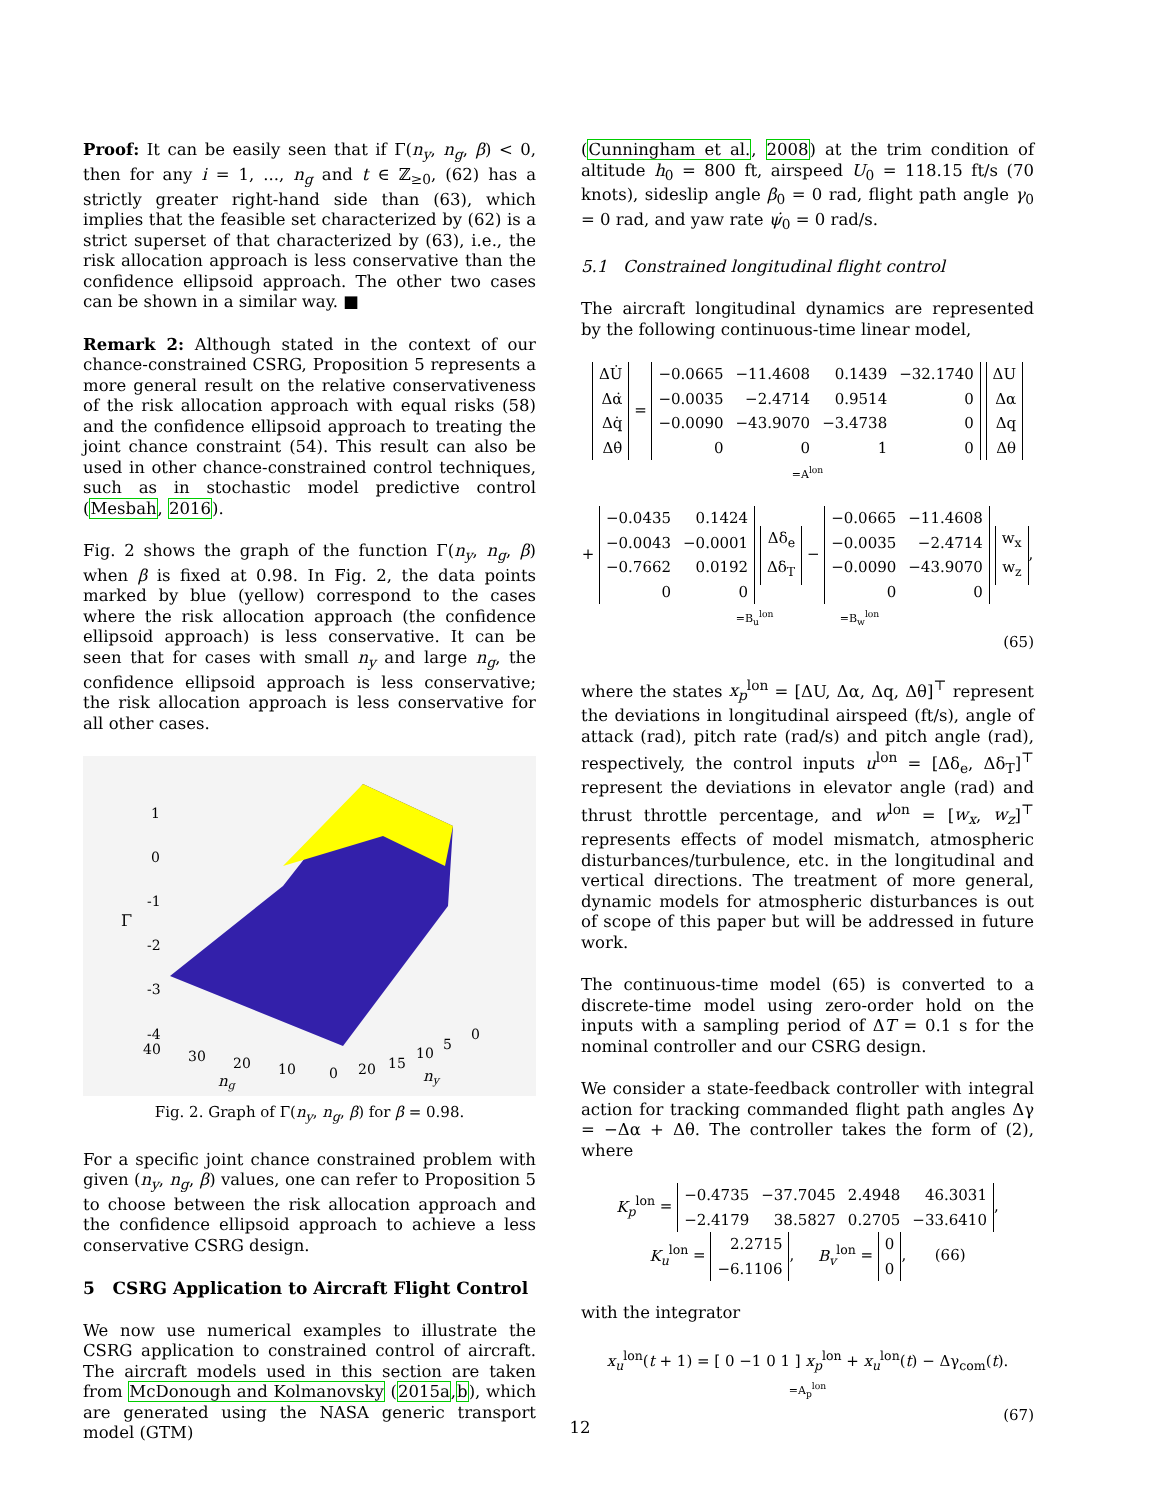Proof: It can be easily seen that if Γ(n<sub>y</sub>, n<sub>g</sub>, β) < 0, then for any i = 1, ..., n<sub>g</sub> and t ∈ ℤ<sub>≥0</sub>, (62) has a strictly greater right-hand side than (63), which implies that the feasible set characterized by (62) is a strict superset of that characterized by (63), i.e., the risk allocation approach is less conservative than the confidence ellipsoid approach. The other two cases can be shown in a similar way. ■
Remark 2: Although stated in the context of our chance-constrained CSRG, Proposition 5 represents a more general result on the relative conservativeness of the risk allocation approach with equal risks (58) and the confidence ellipsoid approach to treating the joint chance constraint (54). This result can also be used in other chance-constrained control techniques, such as in stochastic model predictive control (Mesbah, 2016).
Fig. 2 shows the graph of the function Γ(n<sub>y</sub>, n<sub>g</sub>, β) when β is fixed at 0.98. In Fig. 2, the data points marked by blue (yellow) correspond to the cases where the risk allocation approach (the confidence ellipsoid approach) is less conservative. It can be seen that for cases with small n<sub>y</sub> and large n<sub>g</sub>, the confidence ellipsoid approach is less conservative; the risk allocation approach is less conservative for all other cases.
1
0
-1
-2
-3
-4
Γ
40
30
20
10
0
20
15
10
5
0
ng
ny
Fig. 2. Graph of Γ(n<sub>y</sub>, n<sub>g</sub>, β) for β = 0.98.
For a specific joint chance constrained problem with given (n<sub>y</sub>, n<sub>g</sub>, β) values, one can refer to Proposition 5 to choose between the risk allocation approach and the confidence ellipsoid approach to achieve a less conservative CSRG design.
5 CSRG Application to Aircraft Flight Control
We now use numerical examples to illustrate the CSRG application to constrained control of aircraft. The aircraft models used in this section are taken from McDonough and Kolmanovsky (2015a,b), which are generated using the NASA generic transport model (GTM)
(Cunningham et al., 2008) at the trim condition of altitude h<sub>0</sub> = 800 ft, airspeed U<sub>0</sub> = 118.15 ft/s (70 knots), sideslip angle β<sub>0</sub> = 0 rad, flight path angle γ<sub>0</sub> = 0 rad, and yaw rate ψ̇<sub>0</sub> = 0 rad/s.
5.1 Constrained longitudinal flight control
The aircraft longitudinal dynamics are represented by the following continuous-time linear model,
| ΔU̇ |
| Δα̇ |
| Δq̇ |
| Δθ̇ |
=
| −0.0665 | −11.4608 | 0.1439 | −32.1740 |
| −0.0035 | −2.4714 | 0.9514 | 0 |
| −0.0090 | −43.9070 | −3.4738 | 0 |
| 0 | 0 | 1 | 0 |
| ΔU |
| Δα |
| Δq |
| Δθ |
=A<sup>lon</sup>
+
| −0.0435 | 0.1424 |
| −0.0043 | −0.0001 |
| −0.7662 | 0.0192 |
| 0 | 0 |
| Δδ<sub>e</sub> |
| Δδ<sub>T</sub> |
−
| −0.0665 | −11.4608 |
| −0.0035 | −2.4714 |
| −0.0090 | −43.9070 |
| 0 | 0 |
| w<sub>x</sub> |
| w<sub>z</sub> |
,
=B<sub>u</sub><sup>lon</sup> =B<sub>w</sub><sup>lon</sup>
(65)
where the states x<sub>p</sub><sup>lon</sup> = [ΔU, Δα, Δq, Δθ]<sup>⊤</sup> represent the deviations in longitudinal airspeed (ft/s), angle of attack (rad), pitch rate (rad/s) and pitch angle (rad), respectively, the control inputs u<sup>lon</sup> = [Δδ<sub>e</sub>, Δδ<sub>T</sub>]<sup>⊤</sup> represent the deviations in elevator angle (rad) and thrust throttle percentage, and w<sup>lon</sup> = [w<sub>x</sub>, w<sub>z</sub>]<sup>⊤</sup> represents effects of model mismatch, atmospheric disturbances/turbulence, etc. in the longitudinal and vertical directions. The treatment of more general, dynamic models for atmospheric disturbances is out of scope of this paper but will be addressed in future work.
The continuous-time model (65) is converted to a discrete-time model using zero-order hold on the inputs with a sampling period of ΔT = 0.1 s for the nominal controller and our CSRG design.
We consider a state-feedback controller with integral action for tracking commanded flight path angles Δγ = −Δα + Δθ. The controller takes the form of (2), where
K<sub>p</sub><sup>lon</sup> =
| −0.4735 | −37.7045 | 2.4948 | 46.3031 |
| −2.4179 | 38.5827 | 0.2705 | −33.6410 |
,
K<sub>u</sub><sup>lon</sup> =
| 2.2715 |
| −6.1106 |
, B<sub>v</sub><sup>lon</sup> =
| 0 |
| 0 |
, (66)
with the integrator
x<sub>u</sub><sup>lon</sup>(t + 1) = [ 0 −1 0 1 ] x<sub>p</sub><sup>lon</sup> + x<sub>u</sub><sup>lon</sup>(t) − Δγ<sub>com</sub>(t).
=A<sub>p</sub><sup>lon</sup>
(67)
12